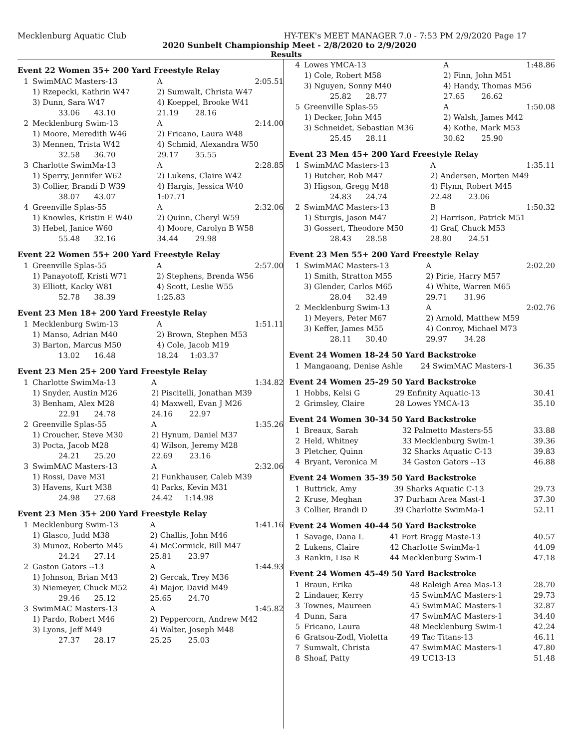Mecklenburg Aquatic Club HY-TEK's MEET MANAGER 7.0 - 7:53 PM 2/9/2020 Page 17
2020 Sunbelt Championship Meet - 2/8/2020 to 2/9/2020
Results
Event 22 Women 35+ 200 Yard Freestyle Relay
| 1 | SwimMAC Masters-13 | A | 2:05.51 |
| | 1) Rzepecki, Kathrin W47 | 2) Sumwalt, Christa W47 | |
| | 3) Dunn, Sara W47 | 4) Koeppel, Brooke W41 | |
| | 33.06 43.10 | 21.19 28.16 | |
| 2 | Mecklenburg Swim-13 | A | 2:14.00 |
| | 1) Moore, Meredith W46 | 2) Fricano, Laura W48 | |
| | 3) Mennen, Trista W42 | 4) Schmid, Alexandra W50 | |
| | 32.58 36.70 | 29.17 35.55 | |
| 3 | Charlotte SwimMa-13 | A | 2:28.85 |
| | 1) Sperry, Jennifer W62 | 2) Lukens, Claire W42 | |
| | 3) Collier, Brandi D W39 | 4) Hargis, Jessica W40 | |
| | 38.07 43.07 | 1:07.71 | |
| 4 | Greenville Splas-55 | A | 2:32.06 |
| | 1) Knowles, Kristin E W40 | 2) Quinn, Cheryl W59 | |
| | 3) Hebel, Janice W60 | 4) Moore, Carolyn B W58 | |
| | 55.48 32.16 | 34.44 29.98 | |
Event 22 Women 55+ 200 Yard Freestyle Relay
| 1 | Greenville Splas-55 | A | 2:57.00 |
| | 1) Panayotoff, Kristi W71 | 2) Stephens, Brenda W56 | |
| | 3) Elliott, Kacky W81 | 4) Scott, Leslie W55 | |
| | 52.78 38.39 | 1:25.83 | |
Event 23 Men 18+ 200 Yard Freestyle Relay
| 1 | Mecklenburg Swim-13 | A | 1:51.11 |
| | 1) Manso, Adrian M40 | 2) Brown, Stephen M53 | |
| | 3) Barton, Marcus M50 | 4) Cole, Jacob M19 | |
| | 13.02 16.48 | 18.24 1:03.37 | |
Event 23 Men 25+ 200 Yard Freestyle Relay
| 1 | Charlotte SwimMa-13 | A | 1:34.82 |
| | 1) Snyder, Austin M26 | 2) Piscitelli, Jonathan M39 | |
| | 3) Benham, Alex M28 | 4) Maxwell, Evan J M26 | |
| | 22.91 24.78 | 24.16 22.97 | |
| 2 | Greenville Splas-55 | A | 1:35.26 |
| | 1) Croucher, Steve M30 | 2) Hynum, Daniel M37 | |
| | 3) Pocta, Jacob M28 | 4) Wilson, Jeremy M28 | |
| | 24.21 25.20 | 22.69 23.16 | |
| 3 | SwimMAC Masters-13 | A | 2:32.06 |
| | 1) Rossi, Dave M31 | 2) Funkhauser, Caleb M39 | |
| | 3) Havens, Kurt M38 | 4) Parks, Kevin M31 | |
| | 24.98 27.68 | 24.42 1:14.98 | |
Event 23 Men 35+ 200 Yard Freestyle Relay
| 1 | Mecklenburg Swim-13 | A | 1:41.16 |
| | 1) Glasco, Judd M38 | 2) Challis, John M46 | |
| | 3) Munoz, Roberto M45 | 4) McCormick, Bill M47 | |
| | 24.24 27.14 | 25.81 23.97 | |
| 2 | Gaston Gators --13 | A | 1:44.93 |
| | 1) Johnson, Brian M43 | 2) Gercak, Trey M36 | |
| | 3) Niemeyer, Chuck M52 | 4) Major, David M49 | |
| | 29.46 25.12 | 25.65 24.70 | |
| 3 | SwimMAC Masters-13 | A | 1:45.82 |
| | 1) Pardo, Robert M46 | 2) Peppercorn, Andrew M42 | |
| | 3) Lyons, Jeff M49 | 4) Walter, Joseph M48 | |
| | 27.37 28.17 | 25.25 25.03 | |
| 4 | Lowes YMCA-13 | A | 1:48.86 |
| | 1) Cole, Robert M58 | 2) Finn, John M51 | |
| | 3) Nguyen, Sonny M40 | 4) Handy, Thomas M56 | |
| | 25.82 28.77 | 27.65 26.62 | |
| 5 | Greenville Splas-55 | A | 1:50.08 |
| | 1) Decker, John M45 | 2) Walsh, James M42 | |
| | 3) Schneidet, Sebastian M36 | 4) Kothe, Mark M53 | |
| | 25.45 28.11 | 30.62 25.90 | |
Event 23 Men 45+ 200 Yard Freestyle Relay
| 1 | SwimMAC Masters-13 | A | 1:35.11 |
| | 1) Butcher, Rob M47 | 2) Andersen, Morten M49 | |
| | 3) Higson, Gregg M48 | 4) Flynn, Robert M45 | |
| | 24.83 24.74 | 22.48 23.06 | |
| 2 | SwimMAC Masters-13 | B | 1:50.32 |
| | 1) Sturgis, Jason M47 | 2) Harrison, Patrick M51 | |
| | 3) Gossert, Theodore M50 | 4) Graf, Chuck M53 | |
| | 28.43 28.58 | 28.80 24.51 | |
Event 23 Men 55+ 200 Yard Freestyle Relay
| 1 | SwimMAC Masters-13 | A | 2:02.20 |
| | 1) Smith, Stratton M55 | 2) Pirie, Harry M57 | |
| | 3) Glender, Carlos M65 | 4) White, Warren M65 | |
| | 28.04 32.49 | 29.71 31.96 | |
| 2 | Mecklenburg Swim-13 | A | 2:02.76 |
| | 1) Meyers, Peter M67 | 2) Arnold, Matthew M59 | |
| | 3) Keffer, James M55 | 4) Conroy, Michael M73 | |
| | 28.11 30.40 | 29.97 34.28 | |
Event 24 Women 18-24 50 Yard Backstroke
| 1 | Mangaoang, Denise Ashle | 24 SwimMAC Masters-1 | 36.35 |
Event 24 Women 25-29 50 Yard Backstroke
| 1 | Hobbs, Kelsi G | 29 Enfinity Aquatic-13 | 30.41 |
| 2 | Grimsley, Claire | 28 Lowes YMCA-13 | 35.10 |
Event 24 Women 30-34 50 Yard Backstroke
| 1 | Breaux, Sarah | 32 Palmetto Masters-55 | 33.88 |
| 2 | Held, Whitney | 33 Mecklenburg Swim-1 | 39.36 |
| 3 | Pletcher, Quinn | 32 Sharks Aquatic C-13 | 39.83 |
| 4 | Bryant, Veronica M | 34 Gaston Gators --13 | 46.88 |
Event 24 Women 35-39 50 Yard Backstroke
| 1 | Buttrick, Amy | 39 Sharks Aquatic C-13 | 29.73 |
| 2 | Kruse, Meghan | 37 Durham Area Mast-1 | 37.30 |
| 3 | Collier, Brandi D | 39 Charlotte SwimMa-1 | 52.11 |
Event 24 Women 40-44 50 Yard Backstroke
| 1 | Savage, Dana L | 41 Fort Bragg Maste-13 | 40.57 |
| 2 | Lukens, Claire | 42 Charlotte SwimMa-1 | 44.09 |
| 3 | Rankin, Lisa R | 44 Mecklenburg Swim-1 | 47.18 |
Event 24 Women 45-49 50 Yard Backstroke
| 1 | Braun, Erika | 48 Raleigh Area Mas-13 | 28.70 |
| 2 | Lindauer, Kerry | 45 SwimMAC Masters-1 | 29.73 |
| 3 | Townes, Maureen | 45 SwimMAC Masters-1 | 32.87 |
| 4 | Dunn, Sara | 47 SwimMAC Masters-1 | 34.40 |
| 5 | Fricano, Laura | 48 Mecklenburg Swim-1 | 42.24 |
| 6 | Gratsou-Zodl, Violetta | 49 Tac Titans-13 | 46.11 |
| 7 | Sumwalt, Christa | 47 SwimMAC Masters-1 | 47.80 |
| 8 | Shoaf, Patty | 49 UC13-13 | 51.48 |